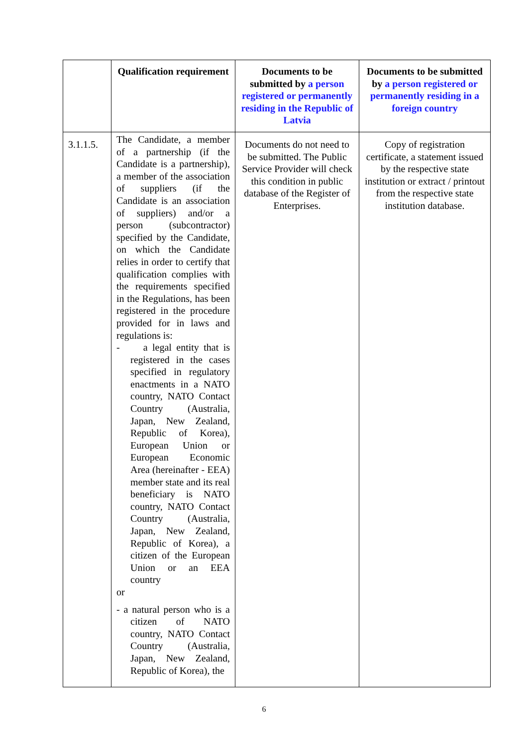| | Qualification requirement | Documents to be submitted by a person registered or permanently residing in the Republic of Latvia | Documents to be submitted by a person registered or permanently residing in a foreign country |
| --- | --- | --- | --- |
| 3.1.1.5. | The Candidate, a member of a partnership (if the Candidate is a partnership), a member of the association of suppliers (if the Candidate is an association of suppliers) and/or a person (subcontractor) specified by the Candidate, on which the Candidate relies in order to certify that qualification complies with the requirements specified in the Regulations, has been registered in the procedure provided for in laws and regulations is: - a legal entity that is registered in the cases specified in regulatory enactments in a NATO country, NATO Contact Country (Australia, Japan, New Zealand, Republic of Korea), European Union or European Economic Area (hereinafter - EEA) member state and its real beneficiary is NATO country, NATO Contact Country (Australia, Japan, New Zealand, Republic of Korea), a citizen of the European Union or an EEA country or - a natural person who is a citizen of NATO country, NATO Contact Country (Australia, Japan, New Zealand, Republic of Korea), the | Documents do not need to be submitted. The Public Service Provider will check this condition in public database of the Register of Enterprises. | Copy of registration certificate, a statement issued by the respective state institution or extract / printout from the respective state institution database. |
6